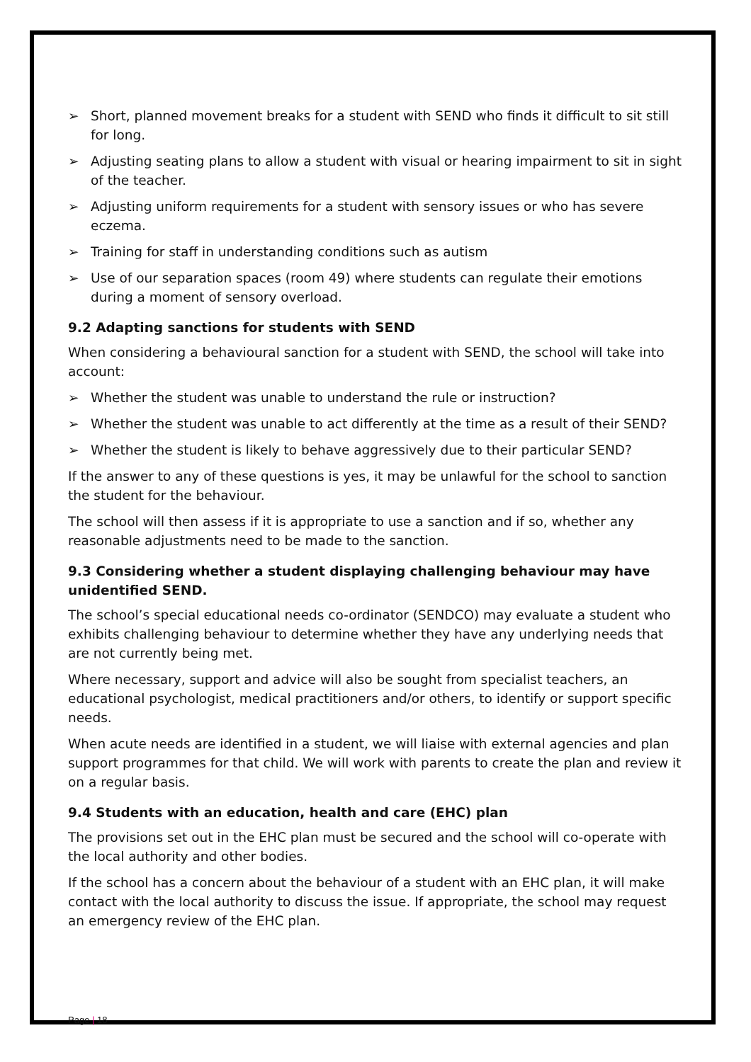➢ Short, planned movement breaks for a student with SEND who finds it difficult to sit still for long.
➢ Adjusting seating plans to allow a student with visual or hearing impairment to sit in sight of the teacher.
➢ Adjusting uniform requirements for a student with sensory issues or who has severe eczema.
➢ Training for staff in understanding conditions such as autism
➢ Use of our separation spaces (room 49) where students can regulate their emotions during a moment of sensory overload.
9.2 Adapting sanctions for students with SEND
When considering a behavioural sanction for a student with SEND, the school will take into account:
➢ Whether the student was unable to understand the rule or instruction?
➢ Whether the student was unable to act differently at the time as a result of their SEND?
➢ Whether the student is likely to behave aggressively due to their particular SEND?
If the answer to any of these questions is yes, it may be unlawful for the school to sanction the student for the behaviour.
The school will then assess if it is appropriate to use a sanction and if so, whether any reasonable adjustments need to be made to the sanction.
9.3 Considering whether a student displaying challenging behaviour may have unidentified SEND.
The school’s special educational needs co-ordinator (SENDCO) may evaluate a student who exhibits challenging behaviour to determine whether they have any underlying needs that are not currently being met.
Where necessary, support and advice will also be sought from specialist teachers, an educational psychologist, medical practitioners and/or others, to identify or support specific needs.
When acute needs are identified in a student, we will liaise with external agencies and plan support programmes for that child. We will work with parents to create the plan and review it on a regular basis.
9.4 Students with an education, health and care (EHC) plan
The provisions set out in the EHC plan must be secured and the school will co-operate with the local authority and other bodies.
If the school has a concern about the behaviour of a student with an EHC plan, it will make contact with the local authority to discuss the issue. If appropriate, the school may request an emergency review of the EHC plan.
Page | 18